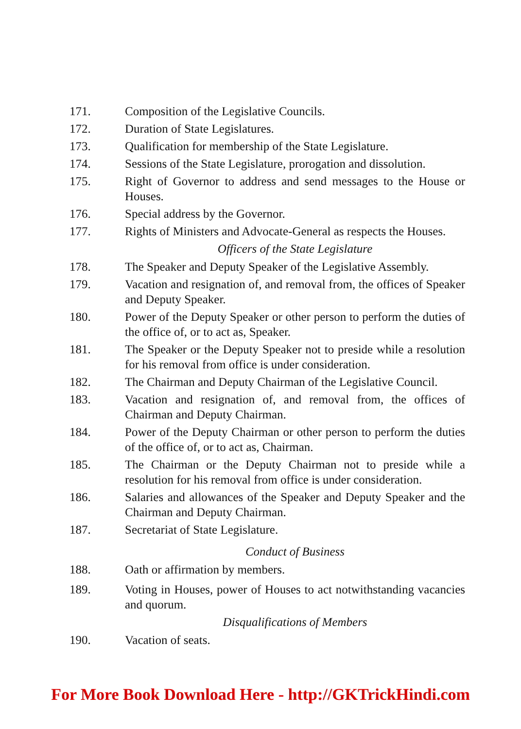171. Composition of the Legislative Councils.
172. Duration of State Legislatures.
173. Qualification for membership of the State Legislature.
174. Sessions of the State Legislature, prorogation and dissolution.
175. Right of Governor to address and send messages to the House or Houses.
176. Special address by the Governor.
177. Rights of Ministers and Advocate-General as respects the Houses.
Officers of the State Legislature
178. The Speaker and Deputy Speaker of the Legislative Assembly.
179. Vacation and resignation of, and removal from, the offices of Speaker and Deputy Speaker.
180. Power of the Deputy Speaker or other person to perform the duties of the office of, or to act as, Speaker.
181. The Speaker or the Deputy Speaker not to preside while a resolution for his removal from office is under consideration.
182. The Chairman and Deputy Chairman of the Legislative Council.
183. Vacation and resignation of, and removal from, the offices of Chairman and Deputy Chairman.
184. Power of the Deputy Chairman or other person to perform the duties of the office of, or to act as, Chairman.
185. The Chairman or the Deputy Chairman not to preside while a resolution for his removal from office is under consideration.
186. Salaries and allowances of the Speaker and Deputy Speaker and the Chairman and Deputy Chairman.
187. Secretariat of State Legislature.
Conduct of Business
188. Oath or affirmation by members.
189. Voting in Houses, power of Houses to act notwithstanding vacancies and quorum.
Disqualifications of Members
190. Vacation of seats.
For More Book Download Here - http://GKTrickHindi.com